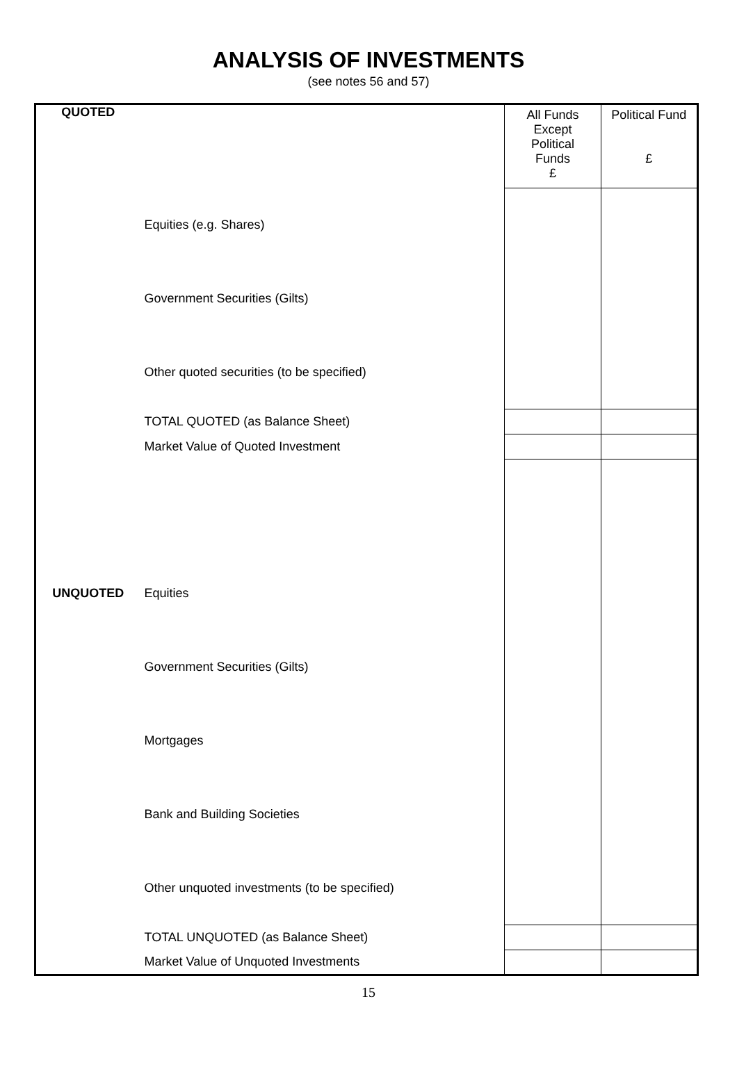ANALYSIS OF INVESTMENTS
(see notes 56 and 57)
| QUOTED | | All Funds Except Political Funds £ | Political Fund £ |
| | Equities (e.g. Shares) | | |
| | Government Securities (Gilts) | | |
| | Other quoted securities (to be specified) | | |
| | TOTAL QUOTED (as Balance Sheet) | | |
| | Market Value of Quoted Investment | | |
| UNQUOTED | Equities | | |
| | Government Securities (Gilts) | | |
| | Mortgages | | |
| | Bank and Building Societies | | |
| | Other unquoted investments (to be specified) | | |
| | TOTAL UNQUOTED (as Balance Sheet) | | |
| | Market Value of Unquoted Investments | | |
15